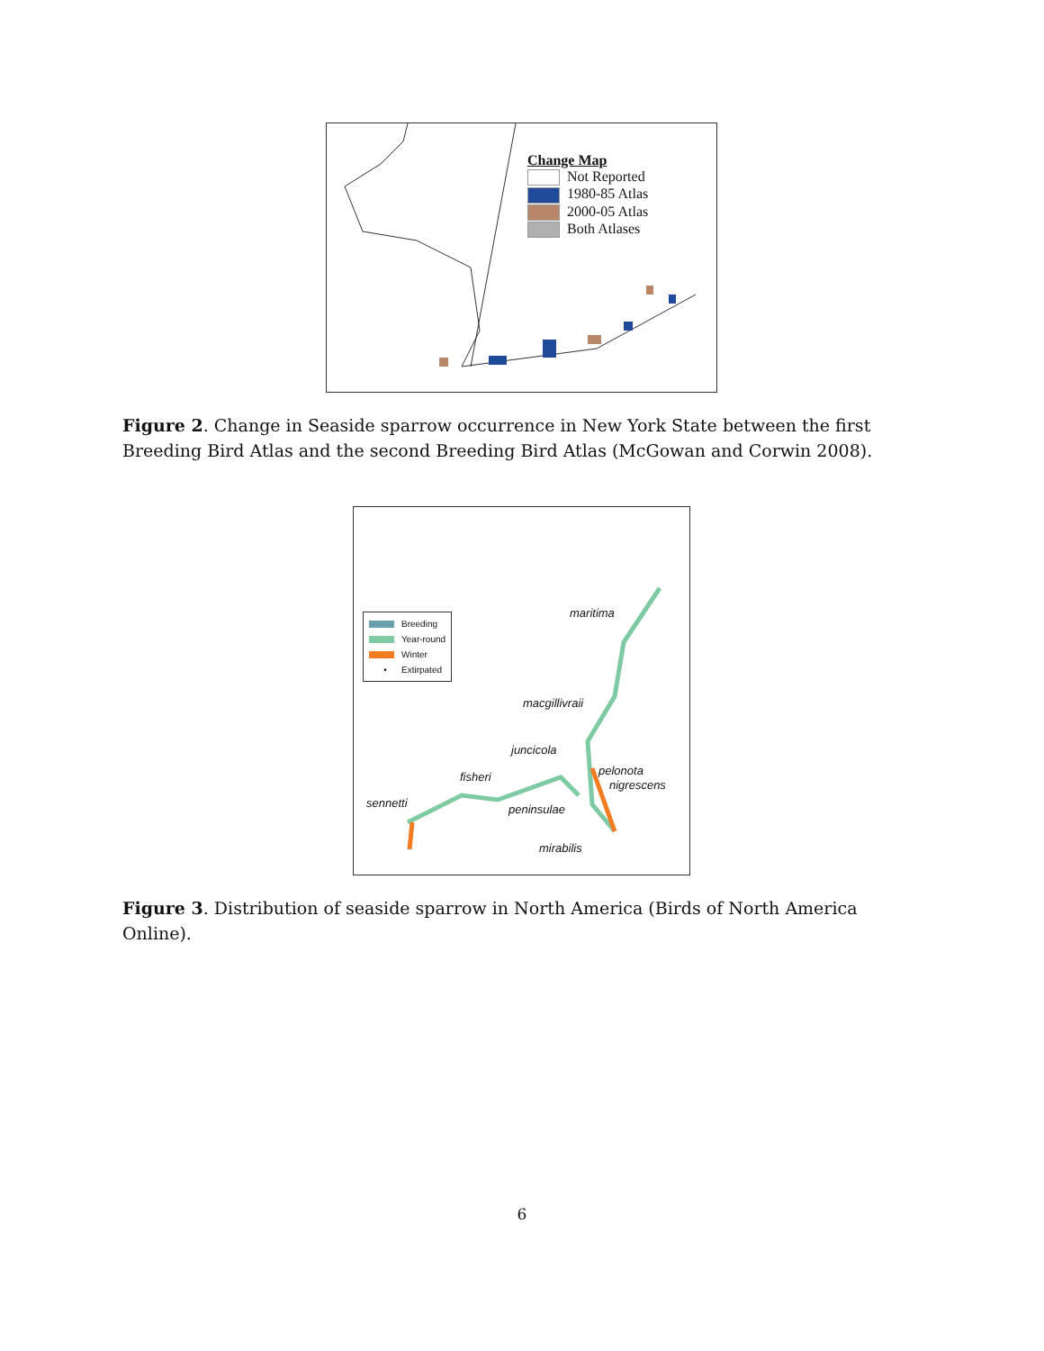Change Map
Not Reported
1980-85 Atlas
2000-05 Atlas
Both Atlases
Figure 2. Change in Seaside sparrow occurrence in New York State between the first Breeding Bird Atlas and the second Breeding Bird Atlas (McGowan and Corwin 2008).
Breeding
Year-round
Winter
• Extirpated
maritima
macgillivraii
juncicola
fisheri pelonota
nigrescens
sennetti peninsulae
mirabilis
Figure 3. Distribution of seaside sparrow in North America (Birds of North America Online).
6